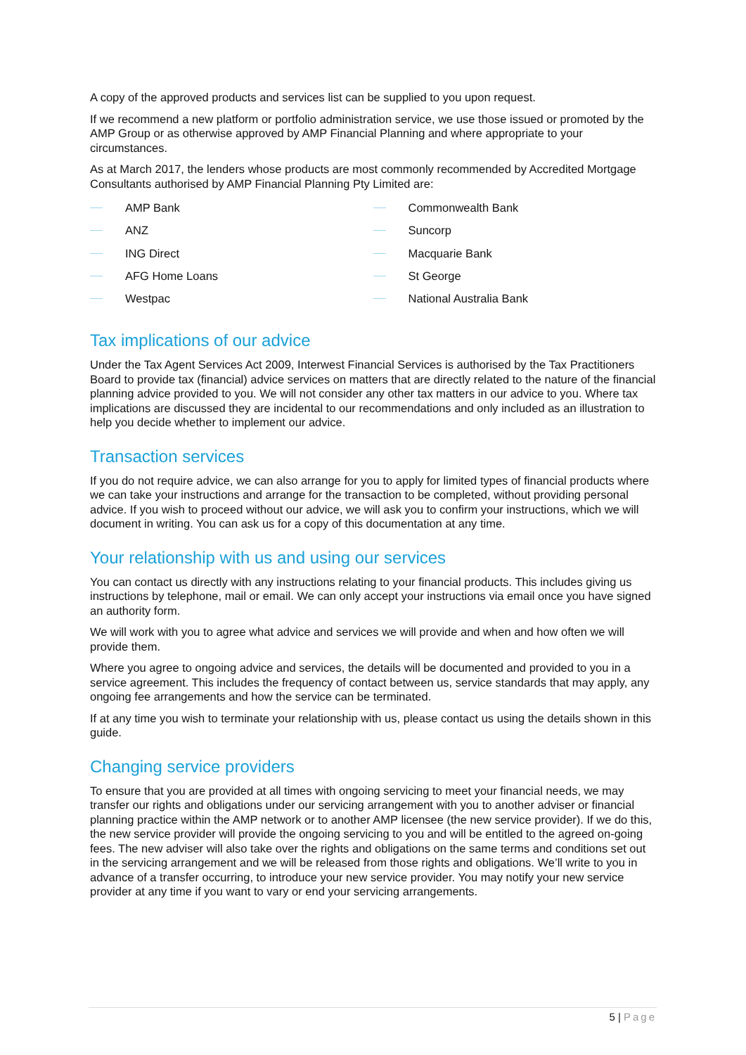A copy of the approved products and services list can be supplied to you upon request.
If we recommend a new platform or portfolio administration service, we use those issued or promoted by the AMP Group or as otherwise approved by AMP Financial Planning and where appropriate to your circumstances.
As at March 2017, the lenders whose products are most commonly recommended by Accredited Mortgage Consultants authorised by AMP Financial Planning Pty Limited are:
AMP Bank
ANZ
ING Direct
AFG Home Loans
Westpac
Commonwealth Bank
Suncorp
Macquarie Bank
St George
National Australia Bank
Tax implications of our advice
Under the Tax Agent Services Act 2009, Interwest Financial Services is authorised by the Tax Practitioners Board to provide tax (financial) advice services on matters that are directly related to the nature of the financial planning advice provided to you. We will not consider any other tax matters in our advice to you. Where tax implications are discussed they are incidental to our recommendations and only included as an illustration to help you decide whether to implement our advice.
Transaction services
If you do not require advice, we can also arrange for you to apply for limited types of financial products where we can take your instructions and arrange for the transaction to be completed, without providing personal advice. If you wish to proceed without our advice, we will ask you to confirm your instructions, which we will document in writing. You can ask us for a copy of this documentation at any time.
Your relationship with us and using our services
You can contact us directly with any instructions relating to your financial products. This includes giving us instructions by telephone, mail or email. We can only accept your instructions via email once you have signed an authority form.
We will work with you to agree what advice and services we will provide and when and how often we will provide them.
Where you agree to ongoing advice and services, the details will be documented and provided to you in a service agreement. This includes the frequency of contact between us, service standards that may apply, any ongoing fee arrangements and how the service can be terminated.
If at any time you wish to terminate your relationship with us, please contact us using the details shown in this guide.
Changing service providers
To ensure that you are provided at all times with ongoing servicing to meet your financial needs, we may transfer our rights and obligations under our servicing arrangement with you to another adviser or financial planning practice within the AMP network or to another AMP licensee (the new service provider). If we do this, the new service provider will provide the ongoing servicing to you and will be entitled to the agreed on-going fees. The new adviser will also take over the rights and obligations on the same terms and conditions set out in the servicing arrangement and we will be released from those rights and obligations. We’ll write to you in advance of a transfer occurring, to introduce your new service provider. You may notify your new service provider at any time if you want to vary or end your servicing arrangements.
5 | Page